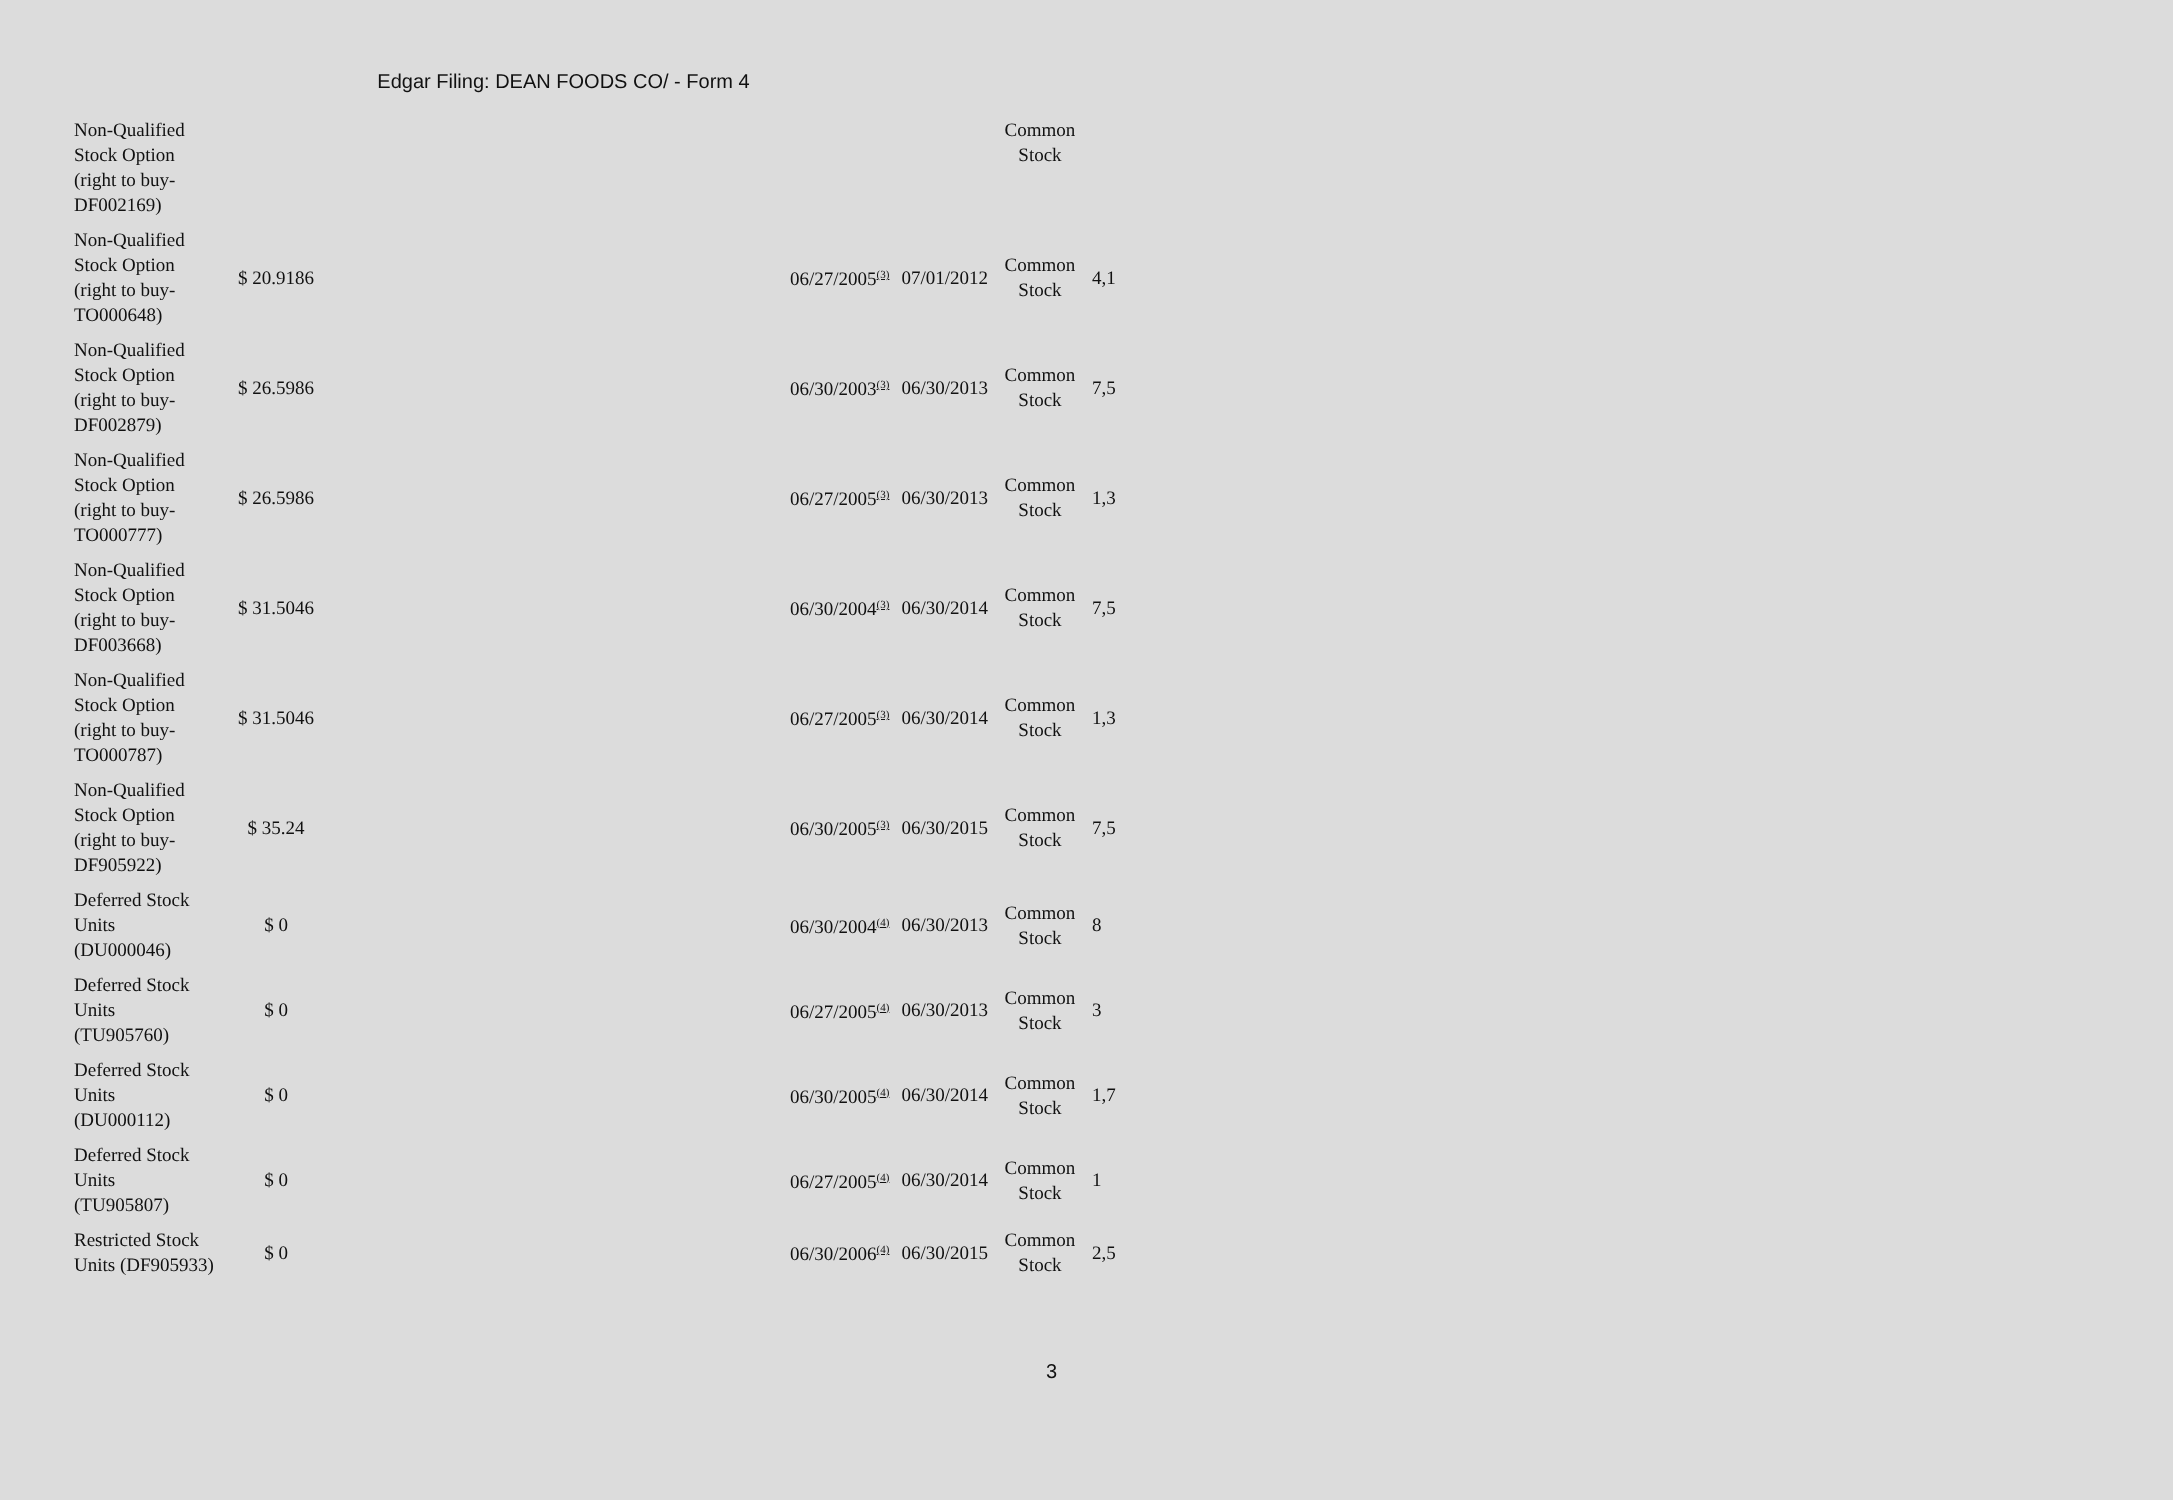Edgar Filing: DEAN FOODS CO/ - Form 4
| Non-Qualified Stock Option (right to buy-DF002169) | | | | | Common Stock | |
| Non-Qualified Stock Option (right to buy-TO000648) | $ 20.9186 | | 06/27/2005<sup>(3)</sup> | 07/01/2012 | Common Stock | 4,1 |
| Non-Qualified Stock Option (right to buy-DF002879) | $ 26.5986 | | 06/30/2003<sup>(3)</sup> | 06/30/2013 | Common Stock | 7,5 |
| Non-Qualified Stock Option (right to buy-TO000777) | $ 26.5986 | | 06/27/2005<sup>(3)</sup> | 06/30/2013 | Common Stock | 1,3 |
| Non-Qualified Stock Option (right to buy-DF003668) | $ 31.5046 | | 06/30/2004<sup>(3)</sup> | 06/30/2014 | Common Stock | 7,5 |
| Non-Qualified Stock Option (right to buy-TO000787) | $ 31.5046 | | 06/27/2005<sup>(3)</sup> | 06/30/2014 | Common Stock | 1,3 |
| Non-Qualified Stock Option (right to buy-DF905922) | $ 35.24 | | 06/30/2005<sup>(3)</sup> | 06/30/2015 | Common Stock | 7,5 |
| Deferred Stock Units (DU000046) | $ 0 | | 06/30/2004<sup>(4)</sup> | 06/30/2013 | Common Stock | 8 |
| Deferred Stock Units (TU905760) | $ 0 | | 06/27/2005<sup>(4)</sup> | 06/30/2013 | Common Stock | 3 |
| Deferred Stock Units (DU000112) | $ 0 | | 06/30/2005<sup>(4)</sup> | 06/30/2014 | Common Stock | 1,7 |
| Deferred Stock Units (TU905807) | $ 0 | | 06/27/2005<sup>(4)</sup> | 06/30/2014 | Common Stock | 1 |
| Restricted Stock Units (DF905933) | $ 0 | | 06/30/2006<sup>(4)</sup> | 06/30/2015 | Common Stock | 2,5 |
3